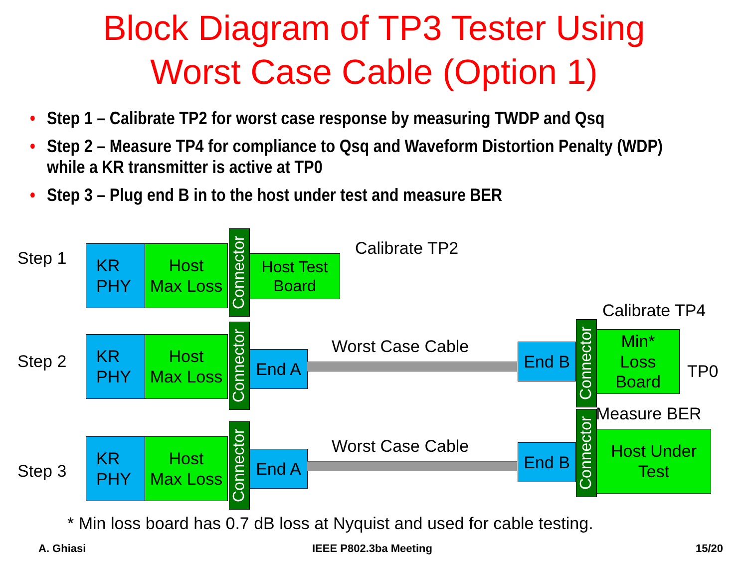Block Diagram of TP3 Tester Using
Worst Case Cable (Option 1)
• Step 1 – Calibrate TP2 for worst case response by measuring TWDP and Qsq
• Step 2 – Measure TP4 for compliance to Qsq and Waveform Distortion Penalty (WDP) while a KR transmitter is active at TP0
• Step 3 – Plug end B in to the host under test and measure BER
Step 1
KR
PHY
Host
Max Loss
Connector
Host Test
Board
Calibrate TP2
Step 2
KR
PHY
Host
Max Loss
Connector
End A
Worst Case Cable End B
Connector
Min*
Loss
Board
Calibrate TP4
TP0
Step 3
KR
PHY
Host
Max Loss
Connector
End A
Worst Case Cable End B
Connector
Host Under
Test
Measure BER
* Min loss board has 0.7 dB loss at Nyquist and used for cable testing.
A. Ghiasi IEEE P802.3ba Meeting 15/20